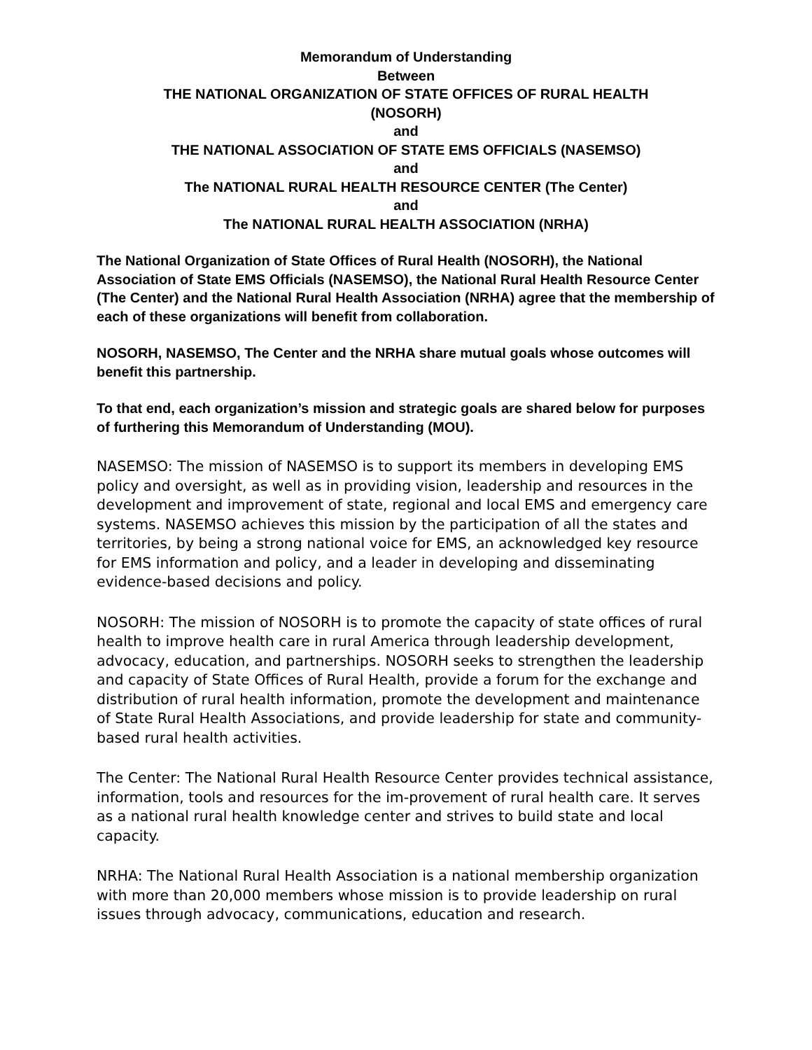Memorandum of Understanding
Between
THE NATIONAL ORGANIZATION OF STATE OFFICES OF RURAL HEALTH
(NOSORH)
and
THE NATIONAL ASSOCIATION OF STATE EMS OFFICIALS (NASEMSO)
and
The NATIONAL RURAL HEALTH RESOURCE CENTER (The Center)
and
The NATIONAL RURAL HEALTH ASSOCIATION (NRHA)
The National Organization of State Offices of Rural Health (NOSORH), the National Association of State EMS Officials (NASEMSO), the National Rural Health Resource Center (The Center) and the National Rural Health Association (NRHA) agree that the membership of each of these organizations will benefit from collaboration.
NOSORH, NASEMSO, The Center and the NRHA share mutual goals whose outcomes will benefit this partnership.
To that end, each organization’s mission and strategic goals are shared below for purposes of furthering this Memorandum of Understanding (MOU).
NASEMSO: The mission of NASEMSO is to support its members in developing EMS policy and oversight, as well as in providing vision, leadership and resources in the development and improvement of state, regional and local EMS and emergency care systems. NASEMSO achieves this mission by the participation of all the states and territories, by being a strong national voice for EMS, an acknowledged key resource for EMS information and policy, and a leader in developing and disseminating evidence-based decisions and policy.
NOSORH: The mission of NOSORH is to promote the capacity of state offices of rural health to improve health care in rural America through leadership development, advocacy, education, and partnerships. NOSORH seeks to strengthen the leadership and capacity of State Offices of Rural Health, provide a forum for the exchange and distribution of rural health information, promote the development and maintenance of State Rural Health Associations, and provide leadership for state and community-based rural health activities.
The Center: The National Rural Health Resource Center provides technical assistance, information, tools and resources for the im-provement of rural health care. It serves as a national rural health knowledge center and strives to build state and local capacity.
NRHA: The National Rural Health Association is a national membership organization with more than 20,000 members whose mission is to provide leadership on rural issues through advocacy, communications, education and research.